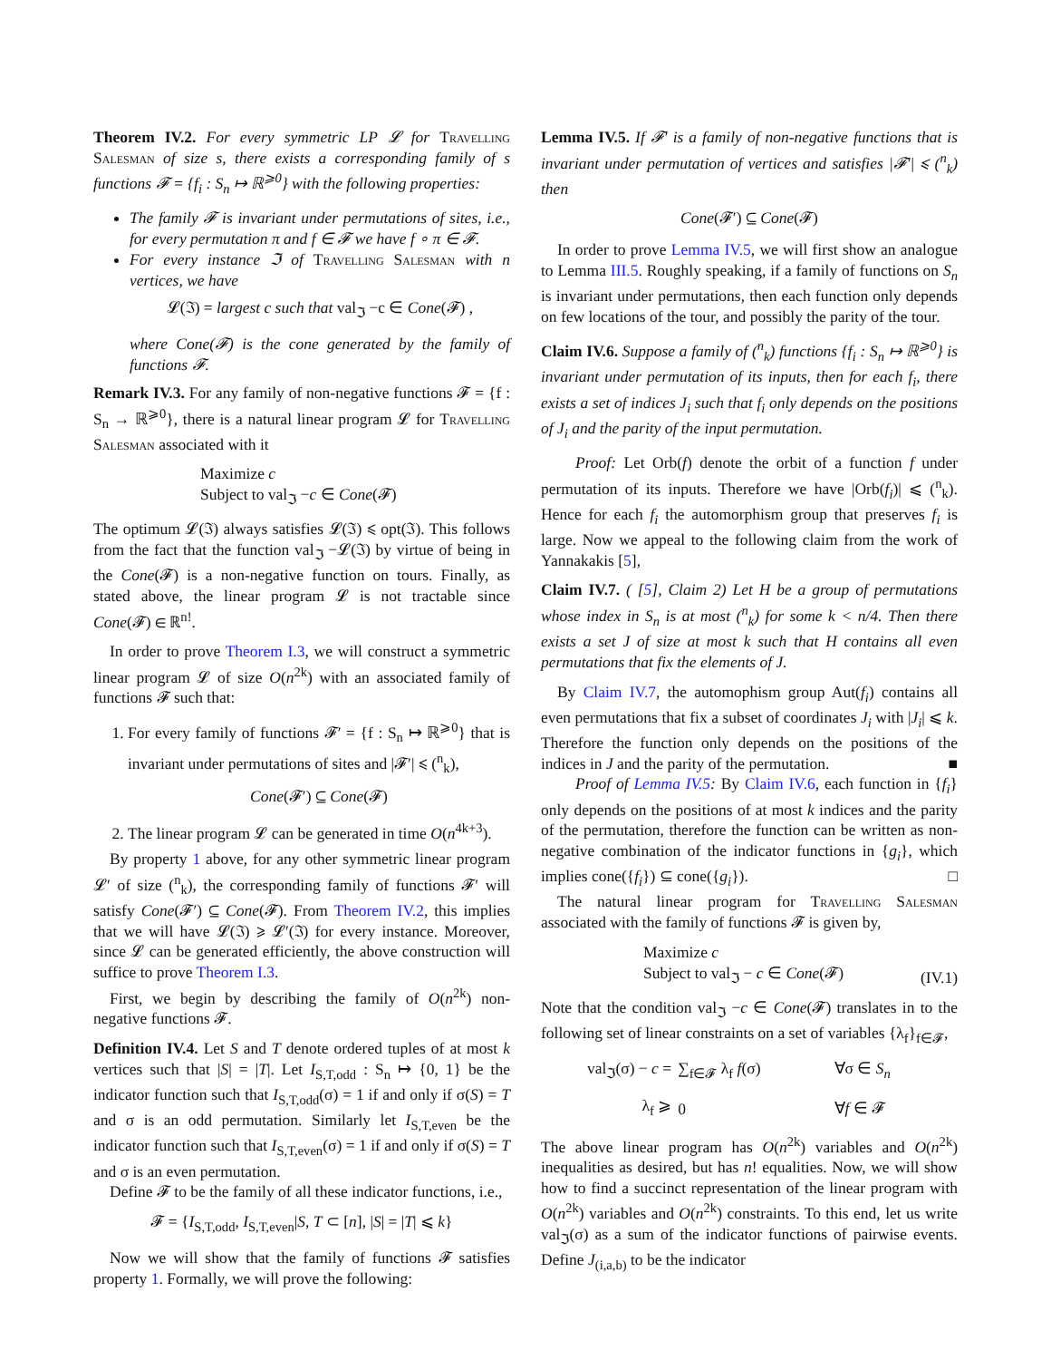Theorem IV.2. For every symmetric LP 𝓛 for Travelling Salesman of size s, there exists a corresponding family of s functions 𝓕 = {f<sub>i</sub> : S<sub>n</sub> ↦ ℝ<sup>⩾0</sup>} with the following properties:
The family 𝓕 is invariant under permutations of sites, i.e., for every permutation π and f ∈ 𝓕 we have f ∘ π ∈ 𝓕.
For every instance ℑ of Travelling Salesman with n vertices, we have
𝓛(ℑ) = largest c such that val<sub>ℑ</sub> −c ∈ Cone(𝓕) ,
where Cone(𝓕) is the cone generated by the family of functions 𝓕.
Remark IV.3. For any family of non-negative functions 𝓕 = {f : S<sub>n</sub> → ℝ<sup>⩾0</sup>}, there is a natural linear program 𝓛 for Travelling Salesman associated with it
Maximize c
Subject to val<sub>ℑ</sub> −c ∈ Cone(𝓕)
The optimum 𝓛(ℑ) always satisfies 𝓛(ℑ) ⩽ opt(ℑ). This follows from the fact that the function val<sub>ℑ</sub> −𝓛(ℑ) by virtue of being in the Cone(𝓕) is a non-negative function on tours. Finally, as stated above, the linear program 𝓛 is not tractable since Cone(𝓕) ∈ ℝ<sup>n!</sup>.
In order to prove Theorem I.3, we will construct a symmetric linear program 𝓛 of size O(n<sup>2k</sup>) with an associated family of functions 𝓕 such that:
1. For every family of functions 𝓕′ = {f : S<sub>n</sub> ↦ ℝ<sup>⩾0</sup>} that is invariant under permutations of sites and |𝓕′| ⩽ (<sup>n</sup><sub>k</sub>),
Cone(𝓕′) ⊆ Cone(𝓕)
2. The linear program 𝓛 can be generated in time O(n<sup>4k+3</sup>).
By property 1 above, for any other symmetric linear program 𝓛′ of size (<sup>n</sup><sub>k</sub>), the corresponding family of functions 𝓕′ will satisfy Cone(𝓕′) ⊆ Cone(𝓕). From Theorem IV.2, this implies that we will have 𝓛(ℑ) ⩾ 𝓛′(ℑ) for every instance. Moreover, since 𝓛 can be generated efficiently, the above construction will suffice to prove Theorem I.3.
First, we begin by describing the family of O(n<sup>2k</sup>) non-negative functions 𝓕.
Definition IV.4. Let S and T denote ordered tuples of at most k vertices such that |S| = |T|. Let I<sub>S,T,odd</sub> : S<sub>n</sub> ↦ {0, 1} be the indicator function such that I<sub>S,T,odd</sub>(σ) = 1 if and only if σ(S) = T and σ is an odd permutation. Similarly let I<sub>S,T,even</sub> be the indicator function such that I<sub>S,T,even</sub>(σ) = 1 if and only if σ(S) = T and σ is an even permutation.
Define 𝓕 to be the family of all these indicator functions, i.e.,
𝓕 = {I<sub>S,T,odd</sub>, I<sub>S,T,even</sub>|S, T ⊂ [n], |S| = |T| ⩽ k}
Now we will show that the family of functions 𝓕 satisfies property 1. Formally, we will prove the following:
Lemma IV.5. If 𝓕′ is a family of non-negative functions that is invariant under permutation of vertices and satisfies |𝓕′| ⩽ (<sup>n</sup><sub>k</sub>) then
Cone(𝓕′) ⊆ Cone(𝓕)
In order to prove Lemma IV.5, we will first show an analogue to Lemma III.5. Roughly speaking, if a family of functions on S<sub>n</sub> is invariant under permutations, then each function only depends on few locations of the tour, and possibly the parity of the tour.
Claim IV.6. Suppose a family of (<sup>n</sup><sub>k</sub>) functions {f<sub>i</sub> : S<sub>n</sub> ↦ ℝ<sup>⩾0</sup>} is invariant under permutation of its inputs, then for each f<sub>i</sub>, there exists a set of indices J<sub>i</sub> such that f<sub>i</sub> only depends on the positions of J<sub>i</sub> and the parity of the input permutation.
Proof: Let Orb(f) denote the orbit of a function f under permutation of its inputs. Therefore we have |Orb(f<sub>i</sub>)| ⩽ (<sup>n</sup><sub>k</sub>). Hence for each f<sub>i</sub> the automorphism group that preserves f<sub>i</sub> is large. Now we appeal to the following claim from the work of Yannakakis [5],
Claim IV.7. ( [5], Claim 2) Let H be a group of permutations whose index in S<sub>n</sub> is at most (<sup>n</sup><sub>k</sub>) for some k < n/4. Then there exists a set J of size at most k such that H contains all even permutations that fix the elements of J.
By Claim IV.7, the automophism group Aut(f<sub>i</sub>) contains all even permutations that fix a subset of coordinates J<sub>i</sub> with |J<sub>i</sub>| ⩽ k. Therefore the function only depends on the positions of the indices in J and the parity of the permutation. ■
Proof of Lemma IV.5: By Claim IV.6, each function in {f<sub>i</sub>} only depends on the positions of at most k indices and the parity of the permutation, therefore the function can be written as non-negative combination of the indicator functions in {g<sub>i</sub>}, which implies cone({f<sub>i</sub>}) ⊆ cone({g<sub>i</sub>}). □
The natural linear program for Travelling Salesman associated with the family of functions 𝓕 is given by,
Maximize c
Subject to val<sub>ℑ</sub> − c ∈ Cone(𝓕)
(IV.1)
Note that the condition val<sub>ℑ</sub> −c ∈ Cone(𝓕) translates in to the following set of linear constraints on a set of variables {λ<sub>f</sub>}<sub>f∈𝓕</sub>,
| val<sub>ℑ</sub>(σ) − c = | ∑<sub>f∈𝓕</sub> λ<sub>f</sub> f (σ) | ∀σ ∈ S<sub>n</sub> |
| λ<sub>f</sub> ⩾ | 0 | ∀ f ∈ 𝓕 |
The above linear program has O(n<sup>2k</sup>) variables and O(n<sup>2k</sup>) inequalities as desired, but has n! equalities. Now, we will show how to find a succinct representation of the linear program with O(n<sup>2k</sup>) variables and O(n<sup>2k</sup>) constraints. To this end, let us write val<sub>ℑ</sub>(σ) as a sum of the indicator functions of pairwise events. Define J<sub>(i,a,b)</sub> to be the indicator